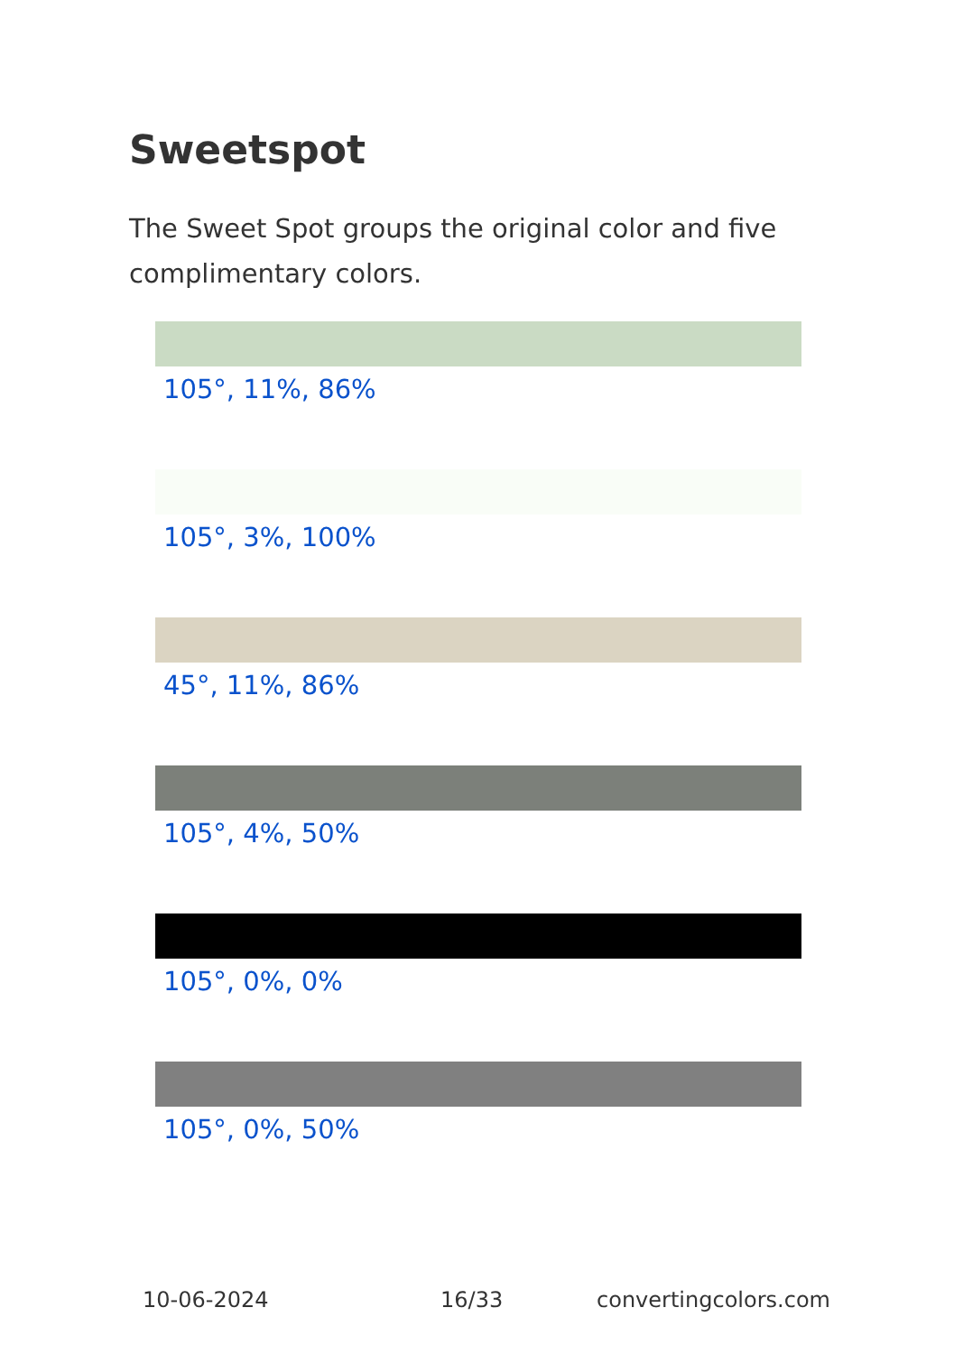Sweetspot
The Sweet Spot groups the original color and five complimentary colors.
105°, 11%, 86%
105°, 3%, 100%
45°, 11%, 86%
105°, 4%, 50%
105°, 0%, 0%
105°, 0%, 50%
10-06-2024 16/33 convertingcolors.com